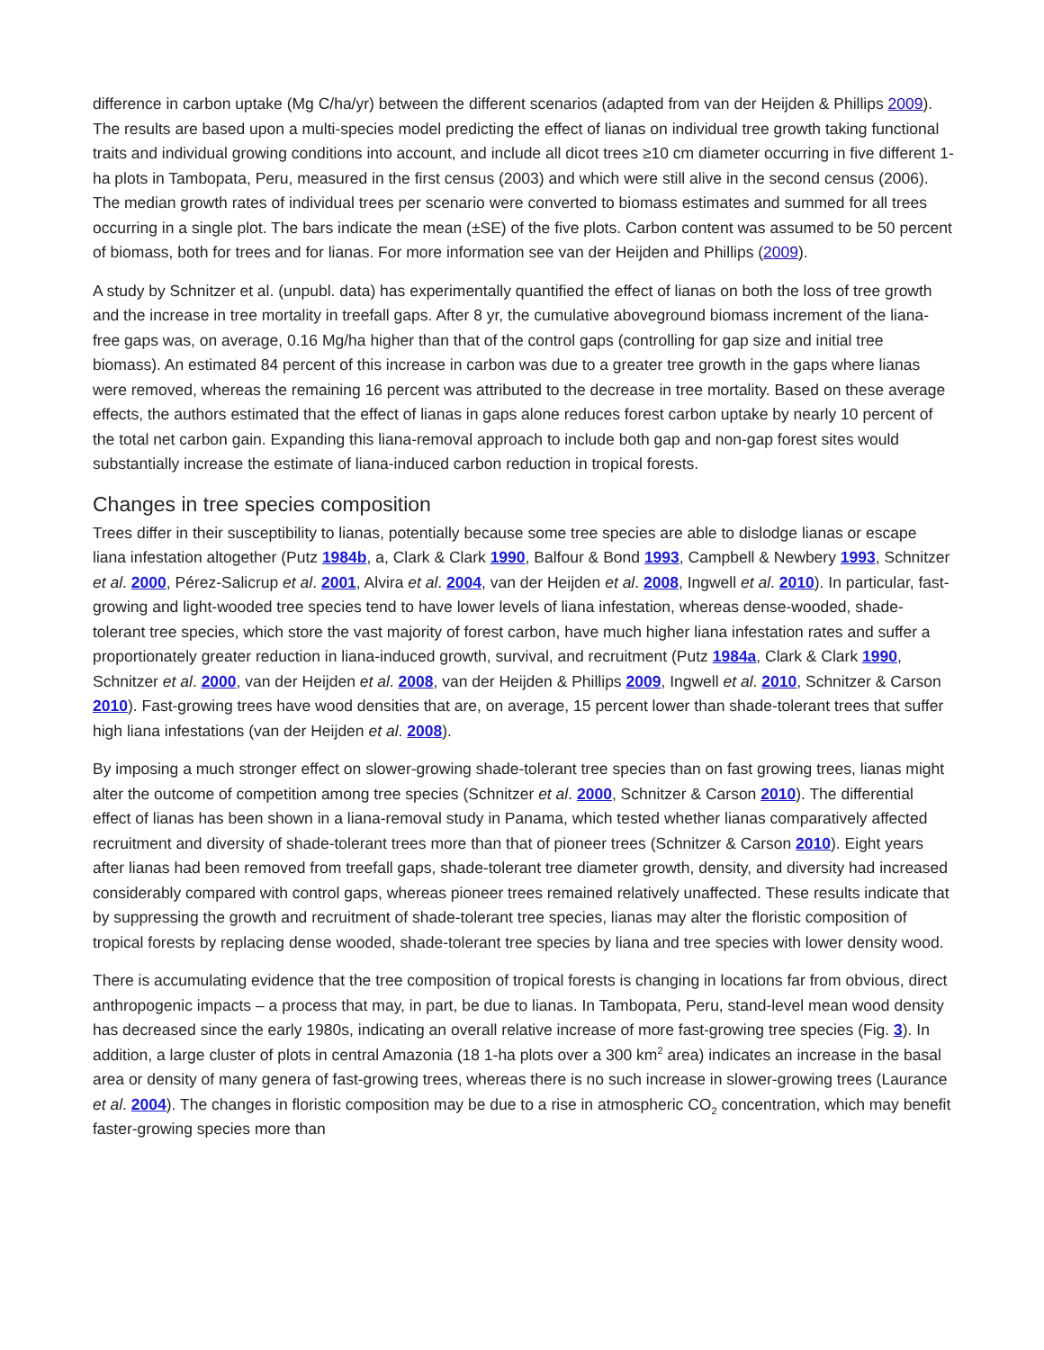difference in carbon uptake (Mg C/ha/yr) between the different scenarios (adapted from van der Heijden & Phillips 2009). The results are based upon a multi-species model predicting the effect of lianas on individual tree growth taking functional traits and individual growing conditions into account, and include all dicot trees ≥10 cm diameter occurring in five different 1-ha plots in Tambopata, Peru, measured in the first census (2003) and which were still alive in the second census (2006). The median growth rates of individual trees per scenario were converted to biomass estimates and summed for all trees occurring in a single plot. The bars indicate the mean (±SE) of the five plots. Carbon content was assumed to be 50 percent of biomass, both for trees and for lianas. For more information see van der Heijden and Phillips (2009).
A study by Schnitzer et al. (unpubl. data) has experimentally quantified the effect of lianas on both the loss of tree growth and the increase in tree mortality in treefall gaps. After 8 yr, the cumulative aboveground biomass increment of the liana-free gaps was, on average, 0.16 Mg/ha higher than that of the control gaps (controlling for gap size and initial tree biomass). An estimated 84 percent of this increase in carbon was due to a greater tree growth in the gaps where lianas were removed, whereas the remaining 16 percent was attributed to the decrease in tree mortality. Based on these average effects, the authors estimated that the effect of lianas in gaps alone reduces forest carbon uptake by nearly 10 percent of the total net carbon gain. Expanding this liana-removal approach to include both gap and non-gap forest sites would substantially increase the estimate of liana-induced carbon reduction in tropical forests.
Changes in tree species composition
Trees differ in their susceptibility to lianas, potentially because some tree species are able to dislodge lianas or escape liana infestation altogether (Putz 1984b, a, Clark & Clark 1990, Balfour & Bond 1993, Campbell & Newbery 1993, Schnitzer et al. 2000, Pérez-Salicrup et al. 2001, Alvira et al. 2004, van der Heijden et al. 2008, Ingwell et al. 2010). In particular, fast-growing and light-wooded tree species tend to have lower levels of liana infestation, whereas dense-wooded, shade-tolerant tree species, which store the vast majority of forest carbon, have much higher liana infestation rates and suffer a proportionately greater reduction in liana-induced growth, survival, and recruitment (Putz 1984a, Clark & Clark 1990, Schnitzer et al. 2000, van der Heijden et al. 2008, van der Heijden & Phillips 2009, Ingwell et al. 2010, Schnitzer & Carson 2010). Fast-growing trees have wood densities that are, on average, 15 percent lower than shade-tolerant trees that suffer high liana infestations (van der Heijden et al. 2008).
By imposing a much stronger effect on slower-growing shade-tolerant tree species than on fast growing trees, lianas might alter the outcome of competition among tree species (Schnitzer et al. 2000, Schnitzer & Carson 2010). The differential effect of lianas has been shown in a liana-removal study in Panama, which tested whether lianas comparatively affected recruitment and diversity of shade-tolerant trees more than that of pioneer trees (Schnitzer & Carson 2010). Eight years after lianas had been removed from treefall gaps, shade-tolerant tree diameter growth, density, and diversity had increased considerably compared with control gaps, whereas pioneer trees remained relatively unaffected. These results indicate that by suppressing the growth and recruitment of shade-tolerant tree species, lianas may alter the floristic composition of tropical forests by replacing dense wooded, shade-tolerant tree species by liana and tree species with lower density wood.
There is accumulating evidence that the tree composition of tropical forests is changing in locations far from obvious, direct anthropogenic impacts – a process that may, in part, be due to lianas. In Tambopata, Peru, stand-level mean wood density has decreased since the early 1980s, indicating an overall relative increase of more fast-growing tree species (Fig. 3). In addition, a large cluster of plots in central Amazonia (18 1-ha plots over a 300 km<sup>2</sup> area) indicates an increase in the basal area or density of many genera of fast-growing trees, whereas there is no such increase in slower-growing trees (Laurance et al. 2004). The changes in floristic composition may be due to a rise in atmospheric CO<sub>2</sub> concentration, which may benefit faster-growing species more than